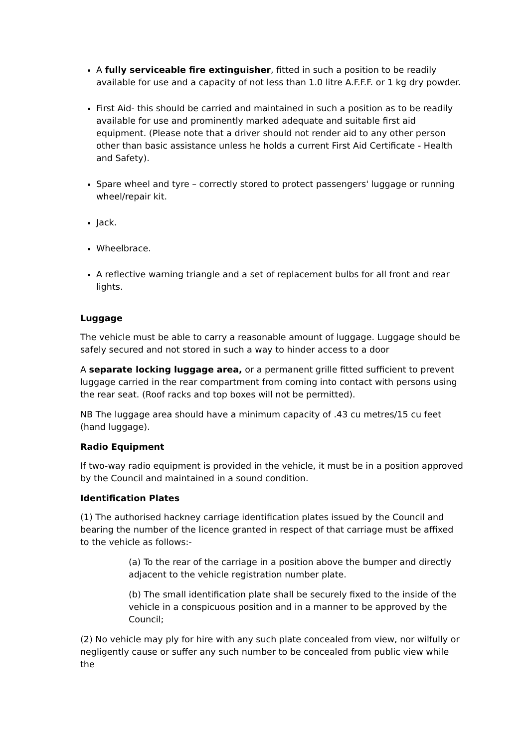A fully serviceable fire extinguisher, fitted in such a position to be readily available for use and a capacity of not less than 1.0 litre A.F.F.F. or 1 kg dry powder.
First Aid- this should be carried and maintained in such a position as to be readily available for use and prominently marked adequate and suitable first aid equipment. (Please note that a driver should not render aid to any other person other than basic assistance unless he holds a current First Aid Certificate - Health and Safety).
Spare wheel and tyre – correctly stored to protect passengers' luggage or running wheel/repair kit.
Jack.
Wheelbrace.
A reflective warning triangle and a set of replacement bulbs for all front and rear lights.
Luggage
The vehicle must be able to carry a reasonable amount of luggage. Luggage should be safely secured and not stored in such a way to hinder access to a door
A separate locking luggage area, or a permanent grille fitted sufficient to prevent luggage carried in the rear compartment from coming into contact with persons using the rear seat. (Roof racks and top boxes will not be permitted).
NB The luggage area should have a minimum capacity of .43 cu metres/15 cu feet (hand luggage).
Radio Equipment
If two-way radio equipment is provided in the vehicle, it must be in a position approved by the Council and maintained in a sound condition.
Identification Plates
(1) The authorised hackney carriage identification plates issued by the Council and bearing the number of the licence granted in respect of that carriage must be affixed to the vehicle as follows:-
(a) To the rear of the carriage in a position above the bumper and directly adjacent to the vehicle registration number plate.
(b) The small identification plate shall be securely fixed to the inside of the vehicle in a conspicuous position and in a manner to be approved by the Council;
(2) No vehicle may ply for hire with any such plate concealed from view, nor wilfully or negligently cause or suffer any such number to be concealed from public view while the